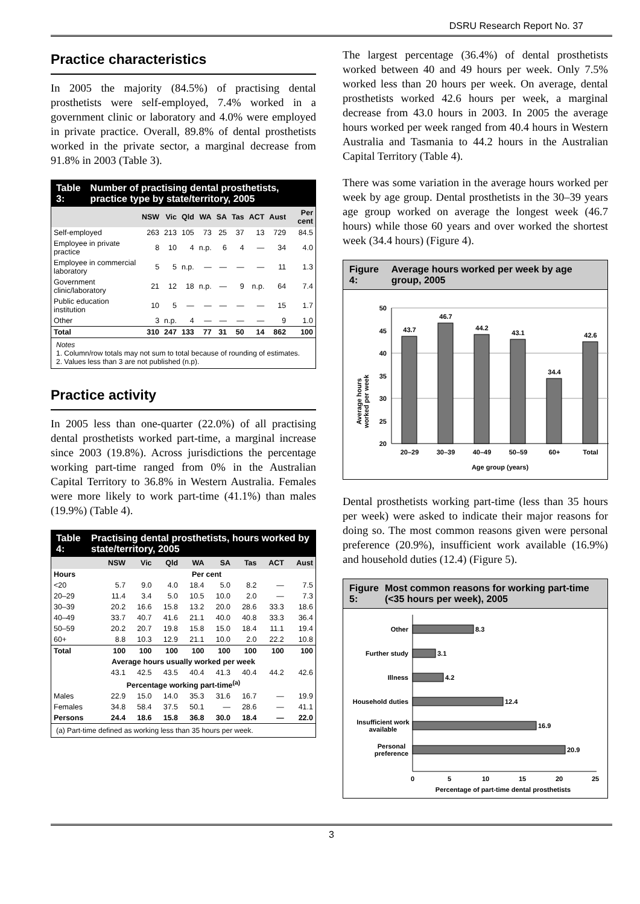DSRU Research Report No. 37
Practice characteristics
In 2005 the majority (84.5%) of practising dental prosthetists were self-employed, 7.4% worked in a government clinic or laboratory and 4.0% were employed in private practice. Overall, 89.8% of dental prosthetists worked in the private sector, a marginal decrease from 91.8% in 2003 (Table 3).
Table 3: Number of practising dental prosthetists, practice type by state/territory, 2005
| | NSW | Vic | Qld | WA | SA | Tas | ACT | Aust | Per cent |
| --- | --- | --- | --- | --- | --- | --- | --- | --- | --- |
| Self-employed | 263 | 213 | 105 | 73 | 25 | 37 | 13 | 729 | 84.5 |
| Employee in private practice | 8 | 10 | 4 | n.p. | 6 | 4 | — | 34 | 4.0 |
| Employee in commercial laboratory | 5 | 5 | n.p. | — | — | — | — | 11 | 1.3 |
| Government clinic/laboratory | 21 | 12 | 18 | n.p. | — | 9 | n.p. | 64 | 7.4 |
| Public education institution | 10 | 5 | — | — | — | — | — | 15 | 1.7 |
| Other | 3 | n.p. | 4 | — | — | — | — | 9 | 1.0 |
| Total | 310 | 247 | 133 | 77 | 31 | 50 | 14 | 862 | 100 |
Notes
1. Column/row totals may not sum to total because of rounding of estimates.
2. Values less than 3 are not published (n.p).
Practice activity
In 2005 less than one-quarter (22.0%) of all practising dental prosthetists worked part-time, a marginal increase since 2003 (19.8%). Across jurisdictions the percentage working part-time ranged from 0% in the Australian Capital Territory to 36.8% in Western Australia. Females were more likely to work part-time (41.1%) than males (19.9%) (Table 4).
Table 4: Practising dental prosthetists, hours worked by state/territory, 2005
| | NSW | Vic | Qld | WA | SA | Tas | ACT | Aust |
| --- | --- | --- | --- | --- | --- | --- | --- | --- |
| Hours | Per cent | | | | | | | |
| <20 | 5.7 | 9.0 | 4.0 | 18.4 | 5.0 | 8.2 | — | 7.5 |
| 20–29 | 11.4 | 3.4 | 5.0 | 10.5 | 10.0 | 2.0 | — | 7.3 |
| 30–39 | 20.2 | 16.6 | 15.8 | 13.2 | 20.0 | 28.6 | 33.3 | 18.6 |
| 40–49 | 33.7 | 40.7 | 41.6 | 21.1 | 40.0 | 40.8 | 33.3 | 36.4 |
| 50–59 | 20.2 | 20.7 | 19.8 | 15.8 | 15.0 | 18.4 | 11.1 | 19.4 |
| 60+ | 8.8 | 10.3 | 12.9 | 21.1 | 10.0 | 2.0 | 22.2 | 10.8 |
| Total | 100 | 100 | 100 | 100 | 100 | 100 | 100 | 100 |
| Average hours usually worked per week | | | | | | | | |
| | 43.1 | 42.5 | 43.5 | 40.4 | 41.3 | 40.4 | 44.2 | 42.6 |
| Percentage working part-time<sup>(a)</sup> | | | | | | | | |
| Males | 22.9 | 15.0 | 14.0 | 35.3 | 31.6 | 16.7 | — | 19.9 |
| Females | 34.8 | 58.4 | 37.5 | 50.1 | — | 28.6 | — | 41.1 |
| Persons | 24.4 | 18.6 | 15.8 | 36.8 | 30.0 | 18.4 | — | 22.0 |
(a) Part-time defined as working less than 35 hours per week.
The largest percentage (36.4%) of dental prosthetists worked between 40 and 49 hours per week. Only 7.5% worked less than 20 hours per week. On average, dental prosthetists worked 42.6 hours per week, a marginal decrease from 43.0 hours in 2003. In 2005 the average hours worked per week ranged from 40.4 hours in Western Australia and Tasmania to 44.2 hours in the Australian Capital Territory (Table 4).
There was some variation in the average hours worked per week by age group. Dental prosthetists in the 30–39 years age group worked on average the longest week (46.7 hours) while those 60 years and over worked the shortest week (34.4 hours) (Figure 4).
Figure 4: Average hours worked per week by age group, 2005
Average hours
worked per week
50
45
40
35
30
25
20
43.7
46.7
44.2
43.1
34.4
42.6
20–29
30–39
40–49
50–59
60+
Total
Age group (years)
Dental prosthetists working part-time (less than 35 hours per week) were asked to indicate their major reasons for doing so. The most common reasons given were personal preference (20.9%), insufficient work available (16.9%) and household duties (12.4) (Figure 5).
Figure 5: Most common reasons for working part-time (<35 hours per week), 2005
Other
8.3
Further study
3.1
Illness
4.2
Household duties
12.4
Insufficient work
available
16.9
Personal
preference
20.9
0
5
10
15
20
25
Percentage of part-time dental prosthetists
3